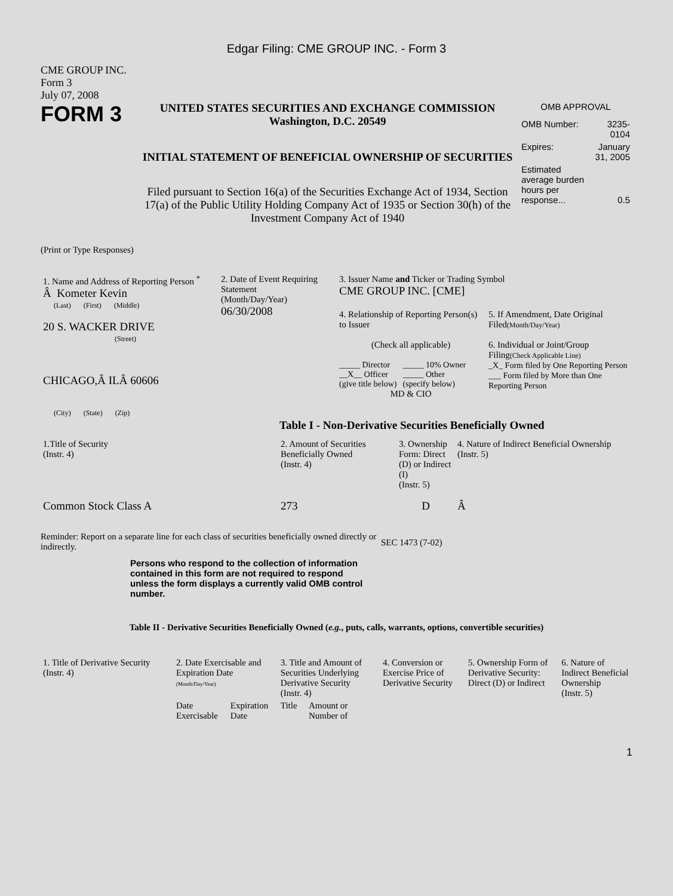Edgar Filing: CME GROUP INC. - Form 3
CME GROUP INC.
Form 3
July 07, 2008
FORM 3
UNITED STATES SECURITIES AND EXCHANGE COMMISSION
Washington, D.C. 20549
INITIAL STATEMENT OF BENEFICIAL OWNERSHIP OF SECURITIES
Filed pursuant to Section 16(a) of the Securities Exchange Act of 1934, Section 17(a) of the Public Utility Holding Company Act of 1935 or Section 30(h) of the Investment Company Act of 1940
OMB APPROVAL
| OMB Number: | 3235-0104 |
| Expires: | January 31, 2005 |
| Estimated average burden hours per response... | 0.5 |
(Print or Type Responses)
| 1. Name and Address of Reporting Person <sup>*</sup> Â Kometer Kevin (Last) (First) (Middle) 20 S. WACKER DRIVE (Street) CHICAGO,Â ILÂ 60606 (City) (State) (Zip) | 2. Date of Event Requiring Statement (Month/Day/Year) 06/30/2008 | 3. Issuer Name and Ticker or Trading Symbol CME GROUP INC. [CME] / 4. Relationship of Reporting Person(s) to Issuer (Check all applicable) / _____ Director __X__ Officer (give title below) / _____ 10% Owner _____ Other (specify below) / MD & CIO / 5. If Amendment, Date Original Filed (Month/Day/Year) 6. Individual or Joint/Group Filing (Check Applicable Line) _X_ Form filed by One Reporting Person ___ Form filed by More than One Reporting Person / |
Table I - Non-Derivative Securities Beneficially Owned
| 1.Title of Security (Instr. 4) | 2. Amount of Securities Beneficially Owned (Instr. 4) | 3. Ownership Form: Direct (D) or Indirect (I) (Instr. 5) | 4. Nature of Indirect Beneficial Ownership (Instr. 5) |
| --- | --- | --- | --- |
| Common Stock Class A | 273 | D | Â |
Reminder: Report on a separate line for each class of securities beneficially owned directly or indirectly.
SEC 1473 (7-02)
Persons who respond to the collection of information contained in this form are not required to respond unless the form displays a currently valid OMB control number.
Table II - Derivative Securities Beneficially Owned (e.g., puts, calls, warrants, options, convertible securities)
| 1. Title of Derivative Security (Instr. 4) | 2. Date Exercisable and Expiration Date (Month/Day/Year) | | 3. Title and Amount of Securities Underlying Derivative Security (Instr. 4) | | 4. Conversion or Exercise Price of Derivative Security | 5. Ownership Form of Derivative Security: Direct (D) or Indirect | 6. Nature of Indirect Beneficial Ownership (Instr. 5) |
| --- | --- | --- | --- | --- | --- | --- | --- |
| | Date Exercisable | Expiration Date | Title | Amount or Number of | | | |
1